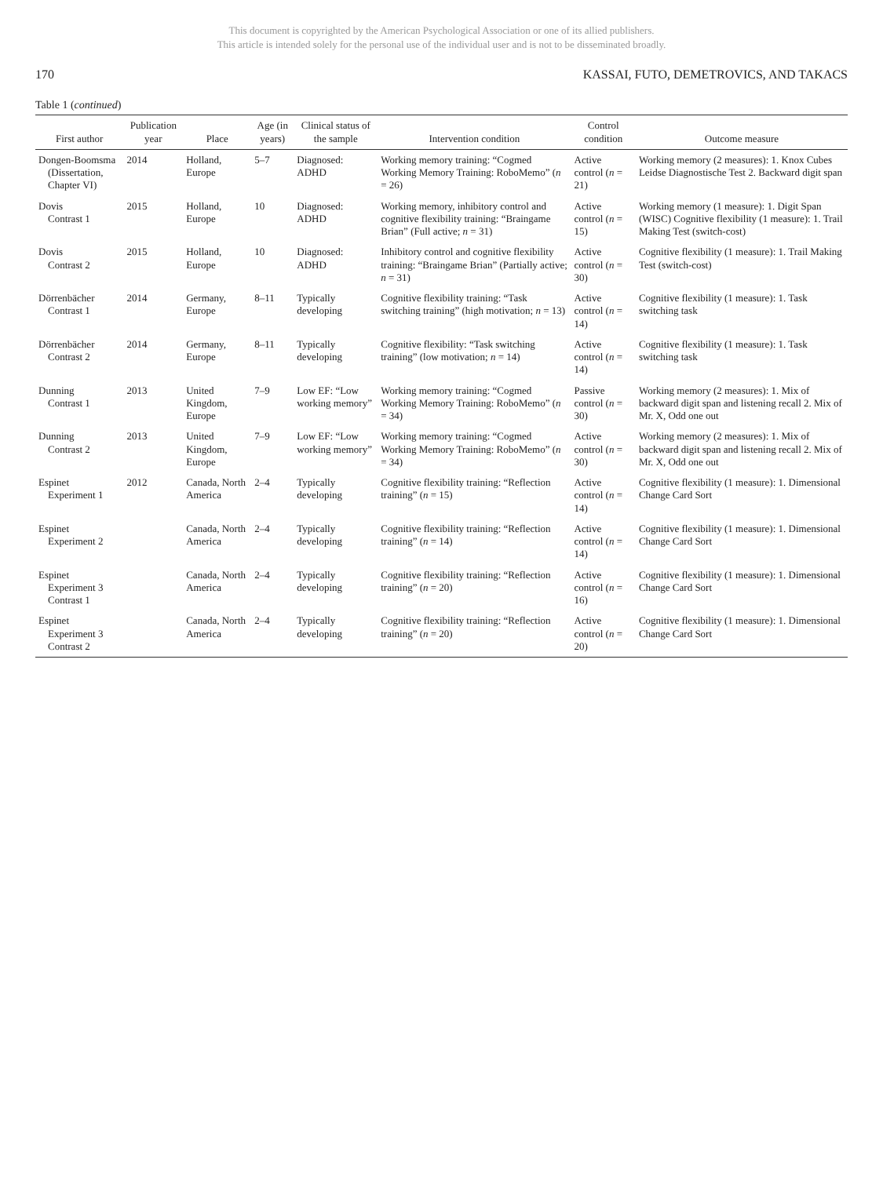This document is copyrighted by the American Psychological Association or one of its allied publishers.
This article is intended solely for the personal use of the individual user and is not to be disseminated broadly.
170 KASSAI, FUTO, DEMETROVICS, AND TAKACS
Table 1 (continued)
| First author | Publication year | Place | Age (in years) | Clinical status of the sample | Intervention condition | Control condition | Outcome measure |
| --- | --- | --- | --- | --- | --- | --- | --- |
| Dongen-Boomsma (Dissertation, Chapter VI) | 2014 | Holland, Europe | 5–7 | Diagnosed: ADHD | Working memory training: “Cogmed Working Memory Training: RoboMemo” ( n = 26) | Active control ( n = 21) | Working memory (2 measures): 1. Knox Cubes Leidse Diagnostische Test 2. Backward digit span |
| Dovis Contrast 1 | 2015 | Holland, Europe | 10 | Diagnosed: ADHD | Working memory, inhibitory control and cognitive flexibility training: “Braingame Brian” (Full active; n = 31) | Active control ( n = 15) | Working memory (1 measure): 1. Digit Span (WISC) Cognitive flexibility (1 measure): 1. Trail Making Test (switch-cost) |
| Dovis Contrast 2 | 2015 | Holland, Europe | 10 | Diagnosed: ADHD | Inhibitory control and cognitive flexibility training: “Braingame Brian” (Partially active; n = 31) | Active control ( n = 30) | Cognitive flexibility (1 measure): 1. Trail Making Test (switch-cost) |
| Dörrenbächer Contrast 1 | 2014 | Germany, Europe | 8–11 | Typically developing | Cognitive flexibility training: “Task switching training” (high motivation; n = 13) | Active control ( n = 14) | Cognitive flexibility (1 measure): 1. Task switching task |
| Dörrenbächer Contrast 2 | 2014 | Germany, Europe | 8–11 | Typically developing | Cognitive flexibility: “Task switching training” (low motivation; n = 14) | Active control ( n = 14) | Cognitive flexibility (1 measure): 1. Task switching task |
| Dunning Contrast 1 | 2013 | United Kingdom, Europe | 7–9 | Low EF: “Low working memory” | Working memory training: “Cogmed Working Memory Training: RoboMemo” ( n = 34) | Passive control ( n = 30) | Working memory (2 measures): 1. Mix of backward digit span and listening recall 2. Mix of Mr. X, Odd one out |
| Dunning Contrast 2 | 2013 | United Kingdom, Europe | 7–9 | Low EF: “Low working memory” | Working memory training: “Cogmed Working Memory Training: RoboMemo” ( n = 34) | Active control ( n = 30) | Working memory (2 measures): 1. Mix of backward digit span and listening recall 2. Mix of Mr. X, Odd one out |
| Espinet Experiment 1 | 2012 | Canada, North America | 2–4 | Typically developing | Cognitive flexibility training: “Reflection training” ( n = 15) | Active control ( n = 14) | Cognitive flexibility (1 measure): 1. Dimensional Change Card Sort |
| Espinet Experiment 2 | | Canada, North America | 2–4 | Typically developing | Cognitive flexibility training: “Reflection training” ( n = 14) | Active control ( n = 14) | Cognitive flexibility (1 measure): 1. Dimensional Change Card Sort |
| Espinet Experiment 3 Contrast 1 | | Canada, North America | 2–4 | Typically developing | Cognitive flexibility training: “Reflection training” ( n = 20) | Active control ( n = 16) | Cognitive flexibility (1 measure): 1. Dimensional Change Card Sort |
| Espinet Experiment 3 Contrast 2 | | Canada, North America | 2–4 | Typically developing | Cognitive flexibility training: “Reflection training” ( n = 20) | Active control ( n = 20) | Cognitive flexibility (1 measure): 1. Dimensional Change Card Sort |